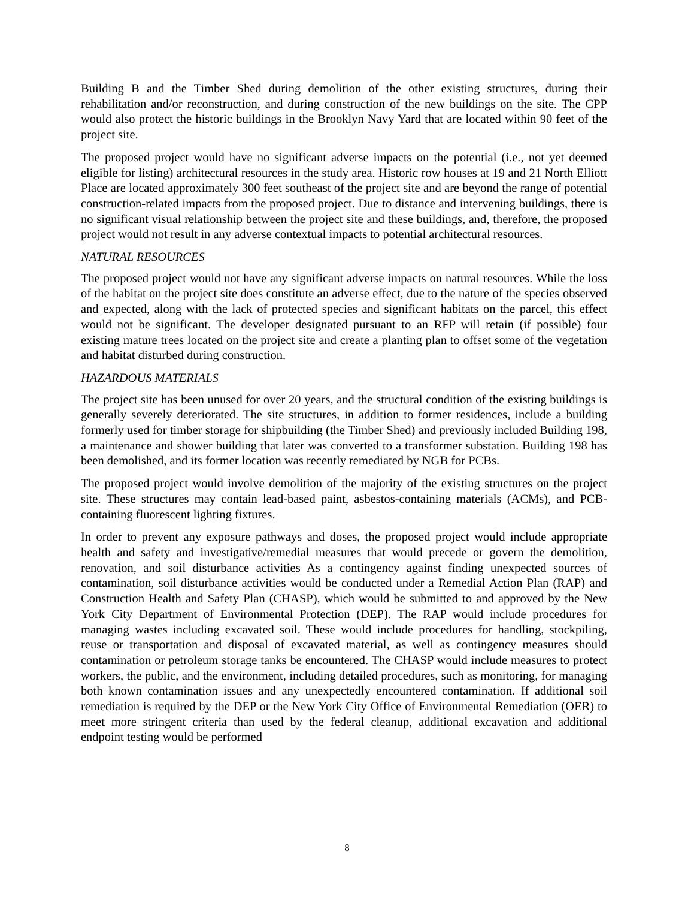Building B and the Timber Shed during demolition of the other existing structures, during their rehabilitation and/or reconstruction, and during construction of the new buildings on the site. The CPP would also protect the historic buildings in the Brooklyn Navy Yard that are located within 90 feet of the project site.
The proposed project would have no significant adverse impacts on the potential (i.e., not yet deemed eligible for listing) architectural resources in the study area. Historic row houses at 19 and 21 North Elliott Place are located approximately 300 feet southeast of the project site and are beyond the range of potential construction-related impacts from the proposed project. Due to distance and intervening buildings, there is no significant visual relationship between the project site and these buildings, and, therefore, the proposed project would not result in any adverse contextual impacts to potential architectural resources.
NATURAL RESOURCES
The proposed project would not have any significant adverse impacts on natural resources. While the loss of the habitat on the project site does constitute an adverse effect, due to the nature of the species observed and expected, along with the lack of protected species and significant habitats on the parcel, this effect would not be significant. The developer designated pursuant to an RFP will retain (if possible) four existing mature trees located on the project site and create a planting plan to offset some of the vegetation and habitat disturbed during construction.
HAZARDOUS MATERIALS
The project site has been unused for over 20 years, and the structural condition of the existing buildings is generally severely deteriorated. The site structures, in addition to former residences, include a building formerly used for timber storage for shipbuilding (the Timber Shed) and previously included Building 198, a maintenance and shower building that later was converted to a transformer substation. Building 198 has been demolished, and its former location was recently remediated by NGB for PCBs.
The proposed project would involve demolition of the majority of the existing structures on the project site. These structures may contain lead-based paint, asbestos-containing materials (ACMs), and PCB-containing fluorescent lighting fixtures.
In order to prevent any exposure pathways and doses, the proposed project would include appropriate health and safety and investigative/remedial measures that would precede or govern the demolition, renovation, and soil disturbance activities As a contingency against finding unexpected sources of contamination, soil disturbance activities would be conducted under a Remedial Action Plan (RAP) and Construction Health and Safety Plan (CHASP), which would be submitted to and approved by the New York City Department of Environmental Protection (DEP). The RAP would include procedures for managing wastes including excavated soil. These would include procedures for handling, stockpiling, reuse or transportation and disposal of excavated material, as well as contingency measures should contamination or petroleum storage tanks be encountered. The CHASP would include measures to protect workers, the public, and the environment, including detailed procedures, such as monitoring, for managing both known contamination issues and any unexpectedly encountered contamination. If additional soil remediation is required by the DEP or the New York City Office of Environmental Remediation (OER) to meet more stringent criteria than used by the federal cleanup, additional excavation and additional endpoint testing would be performed
8